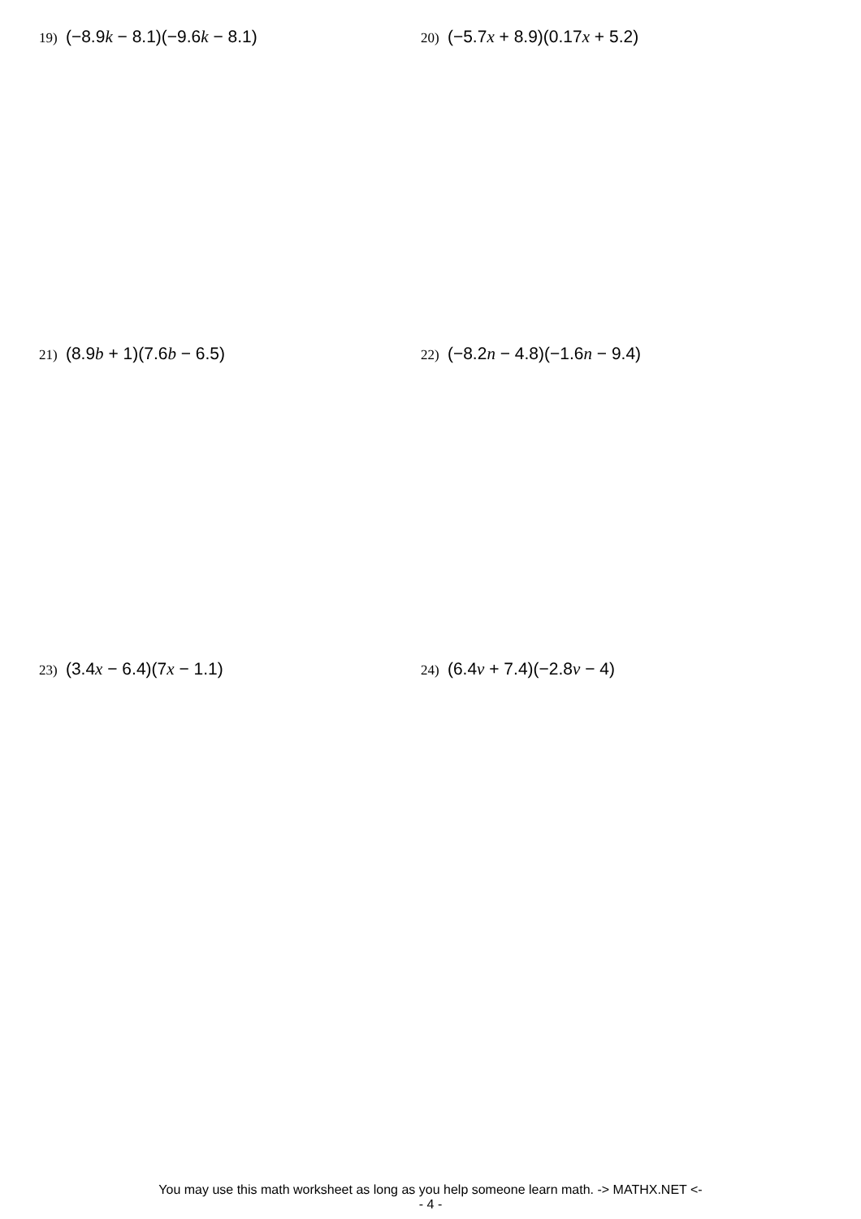19) (−8.9k − 8.1)(−9.6k − 8.1)
20) (−5.7x + 8.9)(0.17x + 5.2)
21) (8.9b + 1)(7.6b − 6.5)
22) (−8.2n − 4.8)(−1.6n − 9.4)
23) (3.4x − 6.4)(7x − 1.1)
24) (6.4v + 7.4)(−2.8v − 4)
You may use this math worksheet as long as you help someone learn math. -> MATHX.NET <-
- 4 -